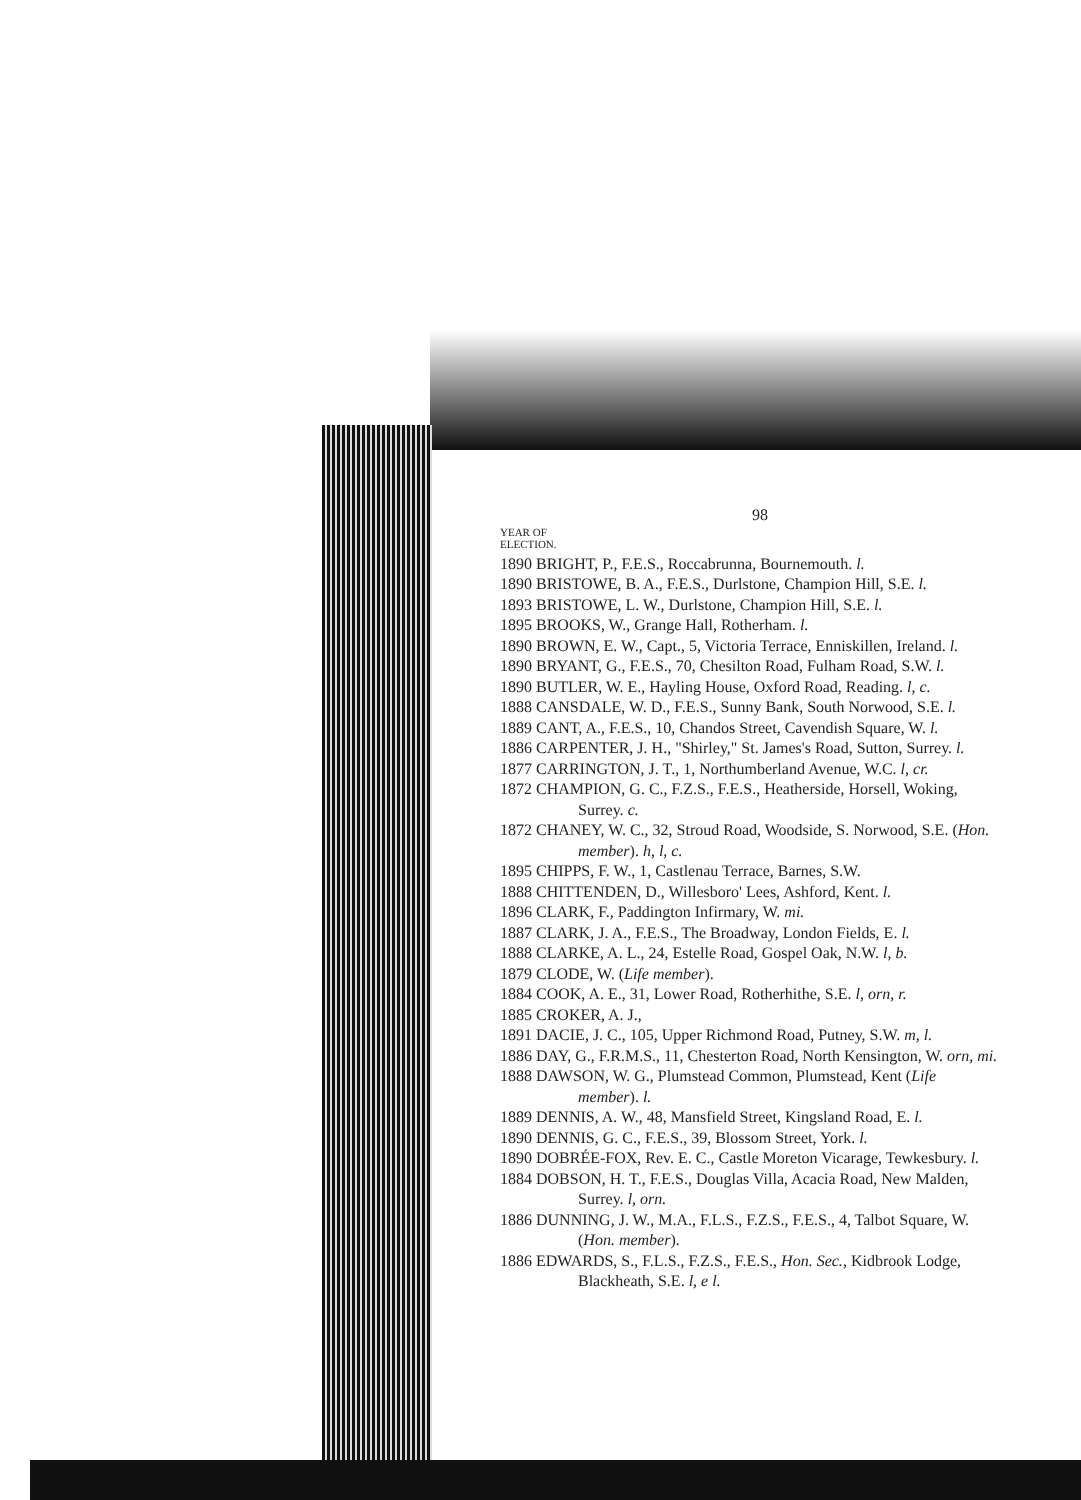98
YEAR OF
ELECTION.
1890 BRIGHT, P., F.E.S., Roccabrunna, Bournemouth. l.
1890 BRISTOWE, B. A., F.E.S., Durlstone, Champion Hill, S.E. l.
1893 BRISTOWE, L. W., Durlstone, Champion Hill, S.E. l.
1895 BROOKS, W., Grange Hall, Rotherham. l.
1890 BROWN, E. W., Capt., 5, Victoria Terrace, Enniskillen, Ireland. l.
1890 BRYANT, G., F.E.S., 70, Chesilton Road, Fulham Road, S.W. l.
1890 BUTLER, W. E., Hayling House, Oxford Road, Reading. l, c.
1888 CANSDALE, W. D., F.E.S., Sunny Bank, South Norwood, S.E. l.
1889 CANT, A., F.E.S., 10, Chandos Street, Cavendish Square, W. l.
1886 CARPENTER, J. H., "Shirley," St. James's Road, Sutton, Surrey. l.
1877 CARRINGTON, J. T., 1, Northumberland Avenue, W.C. l, cr.
1872 CHAMPION, G. C., F.Z.S., F.E.S., Heatherside, Horsell, Woking, Surrey. c.
1872 CHANEY, W. C., 32, Stroud Road, Woodside, S. Norwood, S.E. (Hon. member). h, l, c.
1895 CHIPPS, F. W., 1, Castlenau Terrace, Barnes, S.W.
1888 CHITTENDEN, D., Willesboro' Lees, Ashford, Kent. l.
1896 CLARK, F., Paddington Infirmary, W. mi.
1887 CLARK, J. A., F.E.S., The Broadway, London Fields, E. l.
1888 CLARKE, A. L., 24, Estelle Road, Gospel Oak, N.W. l, b.
1879 CLODE, W. (Life member).
1884 COOK, A. E., 31, Lower Road, Rotherhithe, S.E. l, orn, r.
1885 CROKER, A. J.,
1891 DACIE, J. C., 105, Upper Richmond Road, Putney, S.W. m, l.
1886 DAY, G., F.R.M.S., 11, Chesterton Road, North Kensington, W. orn, mi.
1888 DAWSON, W. G., Plumstead Common, Plumstead, Kent (Life member). l.
1889 DENNIS, A. W., 48, Mansfield Street, Kingsland Road, E. l.
1890 DENNIS, G. C., F.E.S., 39, Blossom Street, York. l.
1890 DOBRÉE-FOX, Rev. E. C., Castle Moreton Vicarage, Tewkesbury. l.
1884 DOBSON, H. T., F.E.S., Douglas Villa, Acacia Road, New Malden, Surrey. l, orn.
1886 DUNNING, J. W., M.A., F.L.S., F.Z.S., F.E.S., 4, Talbot Square, W. (Hon. member).
1886 EDWARDS, S., F.L.S., F.Z.S., F.E.S., Hon. Sec., Kidbrook Lodge, Blackheath, S.E. l, e l.